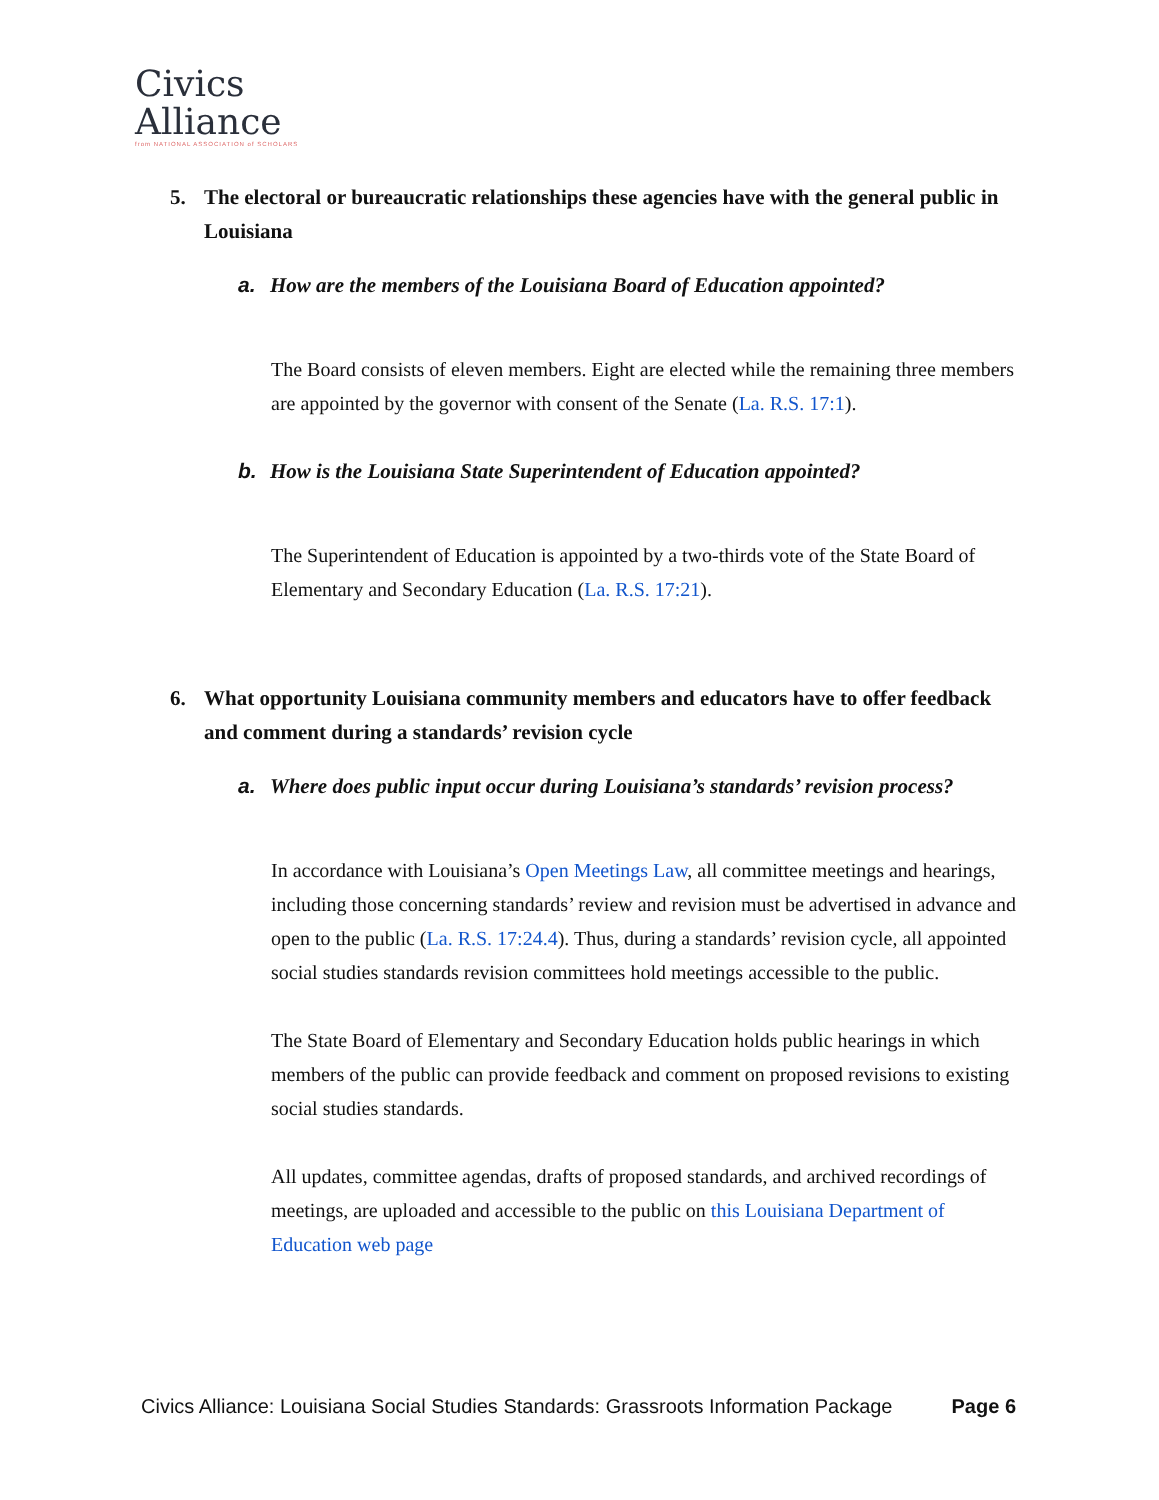Civics
Alliance
from NATIONAL ASSOCIATION of SCHOLARS
5. The electoral or bureaucratic relationships these agencies have with the general public in Louisiana
a. How are the members of the Louisiana Board of Education appointed?
The Board consists of eleven members. Eight are elected while the remaining three members are appointed by the governor with consent of the Senate (La. R.S. 17:1).
b. How is the Louisiana State Superintendent of Education appointed?
The Superintendent of Education is appointed by a two-thirds vote of the State Board of Elementary and Secondary Education (La. R.S. 17:21).
6. What opportunity Louisiana community members and educators have to offer feedback and comment during a standards’ revision cycle
a. Where does public input occur during Louisiana’s standards’ revision process?
In accordance with Louisiana’s Open Meetings Law, all committee meetings and hearings, including those concerning standards’ review and revision must be advertised in advance and open to the public (La. R.S. 17:24.4). Thus, during a standards’ revision cycle, all appointed social studies standards revision committees hold meetings accessible to the public.
The State Board of Elementary and Secondary Education holds public hearings in which members of the public can provide feedback and comment on proposed revisions to existing social studies standards.
All updates, committee agendas, drafts of proposed standards, and archived recordings of meetings, are uploaded and accessible to the public on this Louisiana Department of Education web page
Civics Alliance: Louisiana Social Studies Standards: Grassroots Information Package Page 6